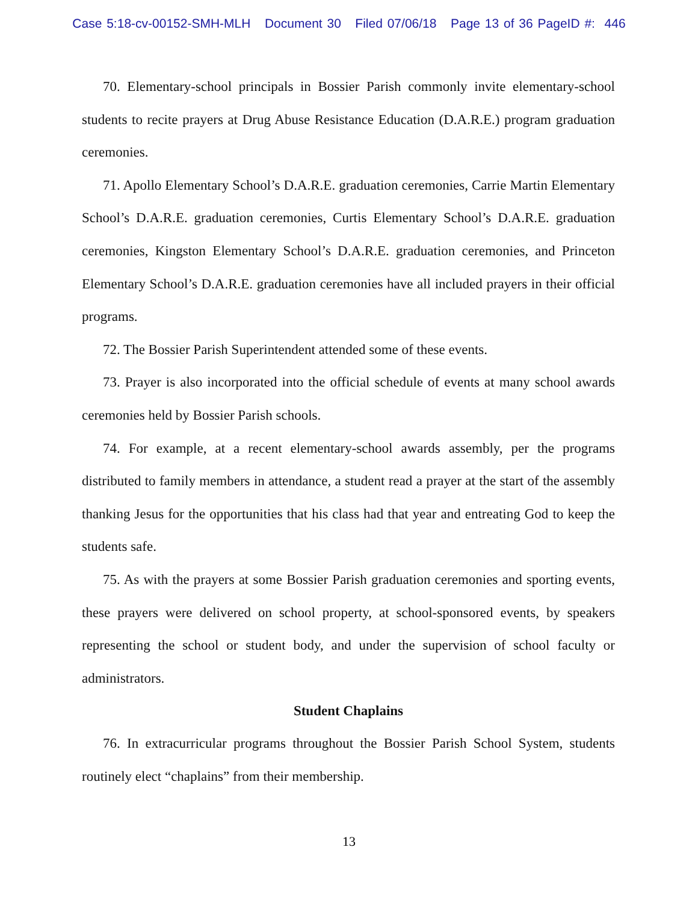Case 5:18-cv-00152-SMH-MLH Document 30 Filed 07/06/18 Page 13 of 36 PageID #: 446
70. Elementary-school principals in Bossier Parish commonly invite elementary-school students to recite prayers at Drug Abuse Resistance Education (D.A.R.E.) program graduation ceremonies.
71. Apollo Elementary School’s D.A.R.E. graduation ceremonies, Carrie Martin Elementary School’s D.A.R.E. graduation ceremonies, Curtis Elementary School’s D.A.R.E. graduation ceremonies, Kingston Elementary School’s D.A.R.E. graduation ceremonies, and Princeton Elementary School’s D.A.R.E. graduation ceremonies have all included prayers in their official programs.
72. The Bossier Parish Superintendent attended some of these events.
73. Prayer is also incorporated into the official schedule of events at many school awards ceremonies held by Bossier Parish schools.
74. For example, at a recent elementary-school awards assembly, per the programs distributed to family members in attendance, a student read a prayer at the start of the assembly thanking Jesus for the opportunities that his class had that year and entreating God to keep the students safe.
75. As with the prayers at some Bossier Parish graduation ceremonies and sporting events, these prayers were delivered on school property, at school-sponsored events, by speakers representing the school or student body, and under the supervision of school faculty or administrators.
Student Chaplains
76. In extracurricular programs throughout the Bossier Parish School System, students routinely elect “chaplains” from their membership.
13